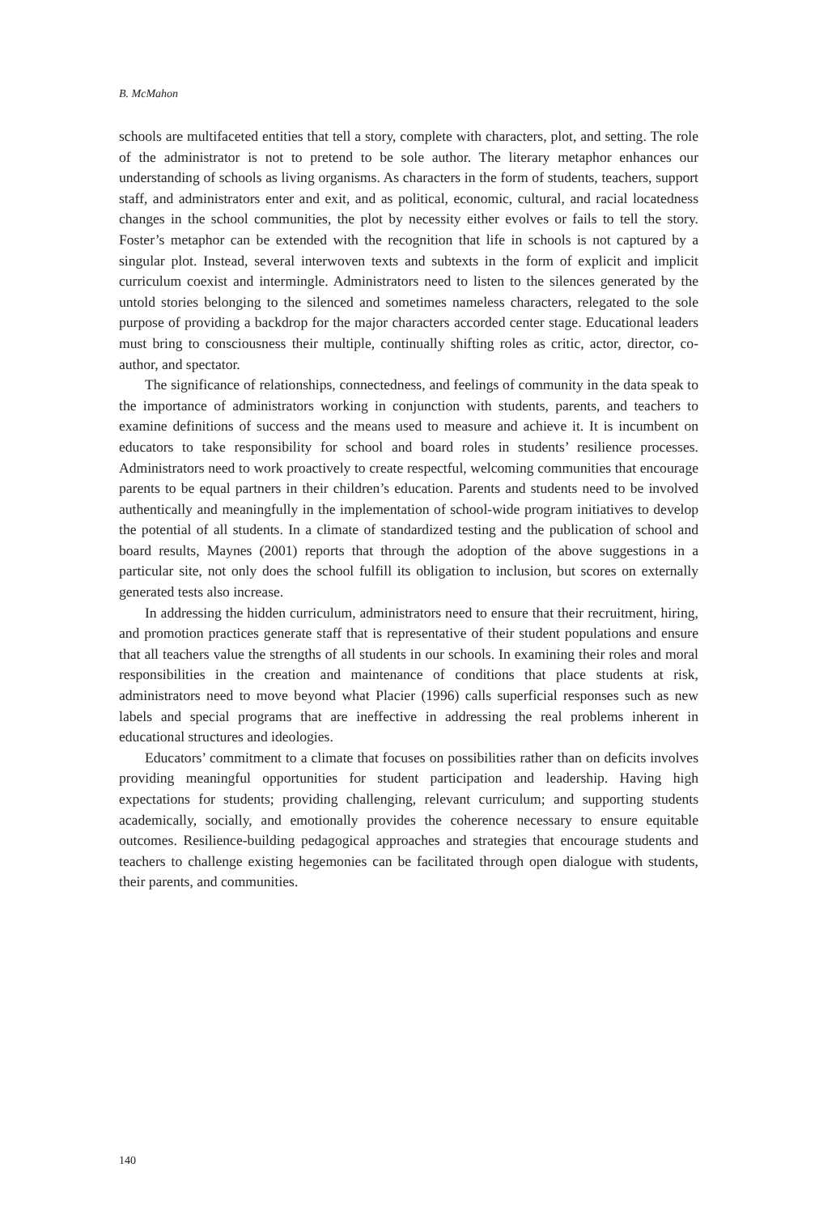B. McMahon
schools are multifaceted entities that tell a story, complete with characters, plot, and setting. The role of the administrator is not to pretend to be sole author. The literary metaphor enhances our understanding of schools as living organisms. As characters in the form of students, teachers, support staff, and administrators enter and exit, and as political, economic, cultural, and racial locatedness changes in the school communities, the plot by necessity either evolves or fails to tell the story. Foster’s metaphor can be extended with the recognition that life in schools is not captured by a singular plot. Instead, several interwoven texts and subtexts in the form of explicit and implicit curriculum coexist and intermingle. Administrators need to listen to the silences generated by the untold stories belonging to the silenced and sometimes nameless characters, relegated to the sole purpose of providing a backdrop for the major characters accorded center stage. Educational leaders must bring to consciousness their multiple, continually shifting roles as critic, actor, director, co-author, and spectator.
The significance of relationships, connectedness, and feelings of community in the data speak to the importance of administrators working in conjunction with students, parents, and teachers to examine definitions of success and the means used to measure and achieve it. It is incumbent on educators to take responsibility for school and board roles in students’ resilience processes. Administrators need to work proactively to create respectful, welcoming communities that encourage parents to be equal partners in their children’s education. Parents and students need to be involved authentically and meaningfully in the implementation of school-wide program initiatives to develop the potential of all students. In a climate of standardized testing and the publication of school and board results, Maynes (2001) reports that through the adoption of the above suggestions in a particular site, not only does the school fulfill its obligation to inclusion, but scores on externally generated tests also increase.
In addressing the hidden curriculum, administrators need to ensure that their recruitment, hiring, and promotion practices generate staff that is representative of their student populations and ensure that all teachers value the strengths of all students in our schools. In examining their roles and moral responsibilities in the creation and maintenance of conditions that place students at risk, administrators need to move beyond what Placier (1996) calls superficial responses such as new labels and special programs that are ineffective in addressing the real problems inherent in educational structures and ideologies.
Educators’ commitment to a climate that focuses on possibilities rather than on deficits involves providing meaningful opportunities for student participation and leadership. Having high expectations for students; providing challenging, relevant curriculum; and supporting students academically, socially, and emotionally provides the coherence necessary to ensure equitable outcomes. Resilience-building pedagogical approaches and strategies that encourage students and teachers to challenge existing hegemonies can be facilitated through open dialogue with students, their parents, and communities.
140